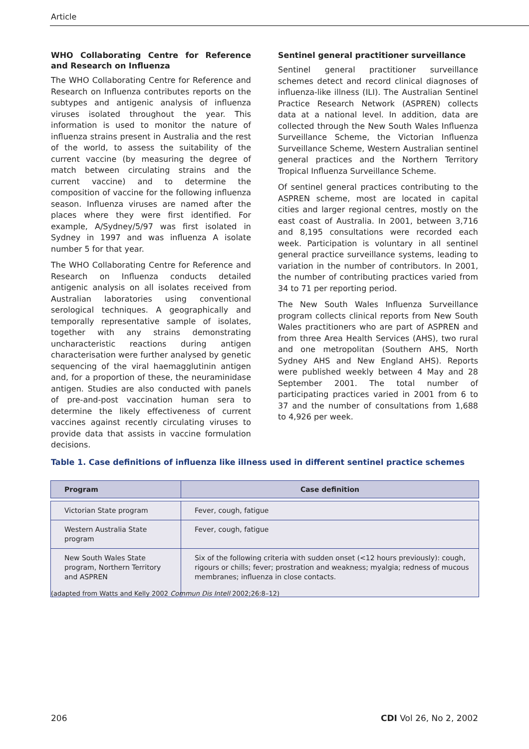Article
WHO Collaborating Centre for Reference and Research on Influenza
The WHO Collaborating Centre for Reference and Research on Influenza contributes reports on the subtypes and antigenic analysis of influenza viruses isolated throughout the year. This information is used to monitor the nature of influenza strains present in Australia and the rest of the world, to assess the suitability of the current vaccine (by measuring the degree of match between circulating strains and the current vaccine) and to determine the composition of vaccine for the following influenza season. Influenza viruses are named after the places where they were first identified. For example, A/Sydney/5/97 was first isolated in Sydney in 1997 and was influenza A isolate number 5 for that year.
The WHO Collaborating Centre for Reference and Research on Influenza conducts detailed antigenic analysis on all isolates received from Australian laboratories using conventional serological techniques. A geographically and temporally representative sample of isolates, together with any strains demonstrating uncharacteristic reactions during antigen characterisation were further analysed by genetic sequencing of the viral haemagglutinin antigen and, for a proportion of these, the neuraminidase antigen. Studies are also conducted with panels of pre-and-post vaccination human sera to determine the likely effectiveness of current vaccines against recently circulating viruses to provide data that assists in vaccine formulation decisions.
Sentinel general practitioner surveillance
Sentinel general practitioner surveillance schemes detect and record clinical diagnoses of influenza-like illness (ILI). The Australian Sentinel Practice Research Network (ASPREN) collects data at a national level. In addition, data are collected through the New South Wales Influenza Surveillance Scheme, the Victorian Influenza Surveillance Scheme, Western Australian sentinel general practices and the Northern Territory Tropical Influenza Surveillance Scheme.
Of sentinel general practices contributing to the ASPREN scheme, most are located in capital cities and larger regional centres, mostly on the east coast of Australia. In 2001, between 3,716 and 8,195 consultations were recorded each week. Participation is voluntary in all sentinel general practice surveillance systems, leading to variation in the number of contributors. In 2001, the number of contributing practices varied from 34 to 71 per reporting period.
The New South Wales Influenza Surveillance program collects clinical reports from New South Wales practitioners who are part of ASPREN and from three Area Health Services (AHS), two rural and one metropolitan (Southern AHS, North Sydney AHS and New England AHS). Reports were published weekly between 4 May and 28 September 2001. The total number of participating practices varied in 2001 from 6 to 37 and the number of consultations from 1,688 to 4,926 per week.
Table 1. Case definitions of influenza like illness used in different sentinel practice schemes
| Program | Case definition |
| --- | --- |
| Victorian State program | Fever, cough, fatigue |
| Western Australia State program | Fever, cough, fatigue |
| New South Wales State program, Northern Territory and ASPREN | Six of the following criteria with sudden onset (<12 hours previously): cough, rigours or chills; fever; prostration and weakness; myalgia; redness of mucous membranes; influenza in close contacts. |
(adapted from Watts and Kelly 2002 Commun Dis Intell 2002;26:8–12)
206 CDI Vol 26, No 2, 2002